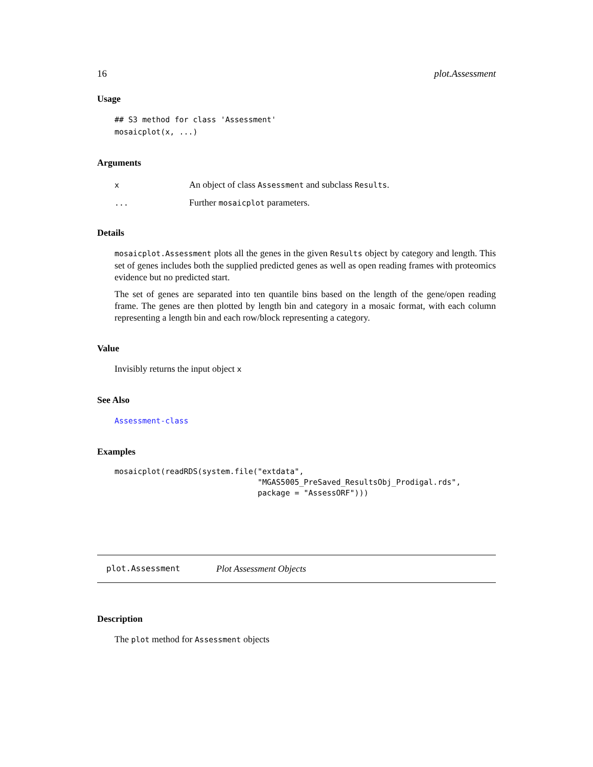16 plot.Assessment
Usage
## S3 method for class 'Assessment'
mosaicplot(x, ...)
Arguments
| x | An object of class Assessment and subclass Results . |
| ... | Further mosaicplot parameters. |
Details
mosaicplot.Assessment plots all the genes in the given Results object by category and length. This set of genes includes both the supplied predicted genes as well as open reading frames with proteomics evidence but no predicted start.
The set of genes are separated into ten quantile bins based on the length of the gene/open reading frame. The genes are then plotted by length bin and category in a mosaic format, with each column representing a length bin and each row/block representing a category.
Value
Invisibly returns the input object x
See Also
Assessment-class
Examples
mosaicplot(readRDS(system.file("extdata",
                               "MGAS5005_PreSaved_ResultsObj_Prodigal.rds",
                               package = "AssessORF")))
plot.Assessment Plot Assessment Objects
Description
The plot method for Assessment objects